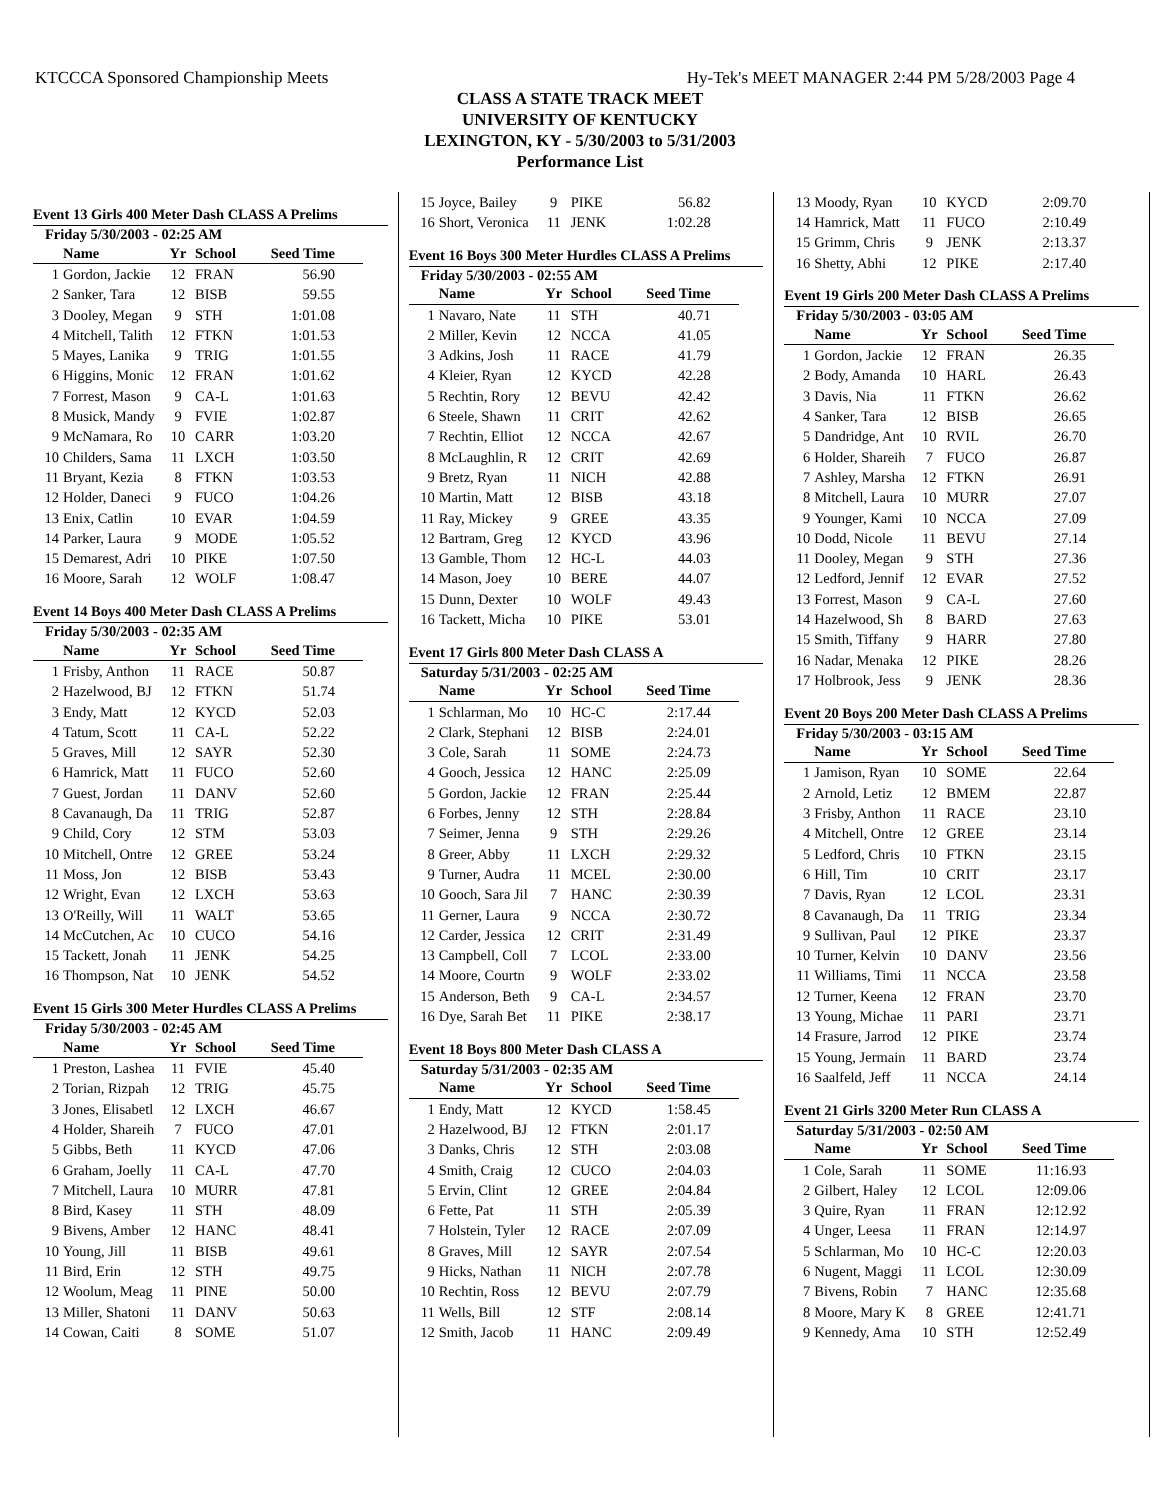KTCCCA Sponsored Championship Meets Hy-Tek's MEET MANAGER 2:44 PM 5/28/2003 Page 4
CLASS A STATE TRACK MEET
UNIVERSITY OF KENTUCKY
LEXINGTON, KY - 5/30/2003 to 5/31/2003
Performance List
Event 13 Girls 400 Meter Dash CLASS A Prelims
Friday 5/30/2003 - 02:25 AM
| | Name | Yr | School | Seed Time |
| --- | --- | --- | --- | --- |
| 1 | Gordon, Jackie | 12 | FRAN | 56.90 |
| 2 | Sanker, Tara | 12 | BISB | 59.55 |
| 3 | Dooley, Megan | 9 | STH | 1:01.08 |
| 4 | Mitchell, Talith | 12 | FTKN | 1:01.53 |
| 5 | Mayes, Lanika | 9 | TRIG | 1:01.55 |
| 6 | Higgins, Monic | 12 | FRAN | 1:01.62 |
| 7 | Forrest, Mason | 9 | CA-L | 1:01.63 |
| 8 | Musick, Mandy | 9 | FVIE | 1:02.87 |
| 9 | McNamara, Ro | 10 | CARR | 1:03.20 |
| 10 | Childers, Sama | 11 | LXCH | 1:03.50 |
| 11 | Bryant, Kezia | 8 | FTKN | 1:03.53 |
| 12 | Holder, Daneci | 9 | FUCO | 1:04.26 |
| 13 | Enix, Catlin | 10 | EVAR | 1:04.59 |
| 14 | Parker, Laura | 9 | MODE | 1:05.52 |
| 15 | Demarest, Adri | 10 | PIKE | 1:07.50 |
| 16 | Moore, Sarah | 12 | WOLF | 1:08.47 |
Event 14 Boys 400 Meter Dash CLASS A Prelims
Friday 5/30/2003 - 02:35 AM
| | Name | Yr | School | Seed Time |
| --- | --- | --- | --- | --- |
| 1 | Frisby, Anthon | 11 | RACE | 50.87 |
| 2 | Hazelwood, BJ | 12 | FTKN | 51.74 |
| 3 | Endy, Matt | 12 | KYCD | 52.03 |
| 4 | Tatum, Scott | 11 | CA-L | 52.22 |
| 5 | Graves, Mill | 12 | SAYR | 52.30 |
| 6 | Hamrick, Matt | 11 | FUCO | 52.60 |
| 7 | Guest, Jordan | 11 | DANV | 52.60 |
| 8 | Cavanaugh, Da | 11 | TRIG | 52.87 |
| 9 | Child, Cory | 12 | STM | 53.03 |
| 10 | Mitchell, Ontre | 12 | GREE | 53.24 |
| 11 | Moss, Jon | 12 | BISB | 53.43 |
| 12 | Wright, Evan | 12 | LXCH | 53.63 |
| 13 | O'Reilly, Will | 11 | WALT | 53.65 |
| 14 | McCutchen, Ac | 10 | CUCO | 54.16 |
| 15 | Tackett, Jonah | 11 | JENK | 54.25 |
| 16 | Thompson, Nat | 10 | JENK | 54.52 |
Event 15 Girls 300 Meter Hurdles CLASS A Prelims
Friday 5/30/2003 - 02:45 AM
| | Name | Yr | School | Seed Time |
| --- | --- | --- | --- | --- |
| 1 | Preston, Lashea | 11 | FVIE | 45.40 |
| 2 | Torian, Rizpah | 12 | TRIG | 45.75 |
| 3 | Jones, Elisabetl | 12 | LXCH | 46.67 |
| 4 | Holder, Shareih | 7 | FUCO | 47.01 |
| 5 | Gibbs, Beth | 11 | KYCD | 47.06 |
| 6 | Graham, Joelly | 11 | CA-L | 47.70 |
| 7 | Mitchell, Laura | 10 | MURR | 47.81 |
| 8 | Bird, Kasey | 11 | STH | 48.09 |
| 9 | Bivens, Amber | 12 | HANC | 48.41 |
| 10 | Young, Jill | 11 | BISB | 49.61 |
| 11 | Bird, Erin | 12 | STH | 49.75 |
| 12 | Woolum, Meag | 11 | PINE | 50.00 |
| 13 | Miller, Shatoni | 11 | DANV | 50.63 |
| 14 | Cowan, Caiti | 8 | SOME | 51.07 |
| 15 | Joyce, Bailey | 9 | PIKE | 56.82 |
| 16 | Short, Veronica | 11 | JENK | 1:02.28 |
Event 16 Boys 300 Meter Hurdles CLASS A Prelims
Friday 5/30/2003 - 02:55 AM
| | Name | Yr | School | Seed Time |
| --- | --- | --- | --- | --- |
| 1 | Navaro, Nate | 11 | STH | 40.71 |
| 2 | Miller, Kevin | 12 | NCCA | 41.05 |
| 3 | Adkins, Josh | 11 | RACE | 41.79 |
| 4 | Kleier, Ryan | 12 | KYCD | 42.28 |
| 5 | Rechtin, Rory | 12 | BEVU | 42.42 |
| 6 | Steele, Shawn | 11 | CRIT | 42.62 |
| 7 | Rechtin, Elliot | 12 | NCCA | 42.67 |
| 8 | McLaughlin, R | 12 | CRIT | 42.69 |
| 9 | Bretz, Ryan | 11 | NICH | 42.88 |
| 10 | Martin, Matt | 12 | BISB | 43.18 |
| 11 | Ray, Mickey | 9 | GREE | 43.35 |
| 12 | Bartram, Greg | 12 | KYCD | 43.96 |
| 13 | Gamble, Thom | 12 | HC-L | 44.03 |
| 14 | Mason, Joey | 10 | BERE | 44.07 |
| 15 | Dunn, Dexter | 10 | WOLF | 49.43 |
| 16 | Tackett, Micha | 10 | PIKE | 53.01 |
Event 17 Girls 800 Meter Dash CLASS A
Saturday 5/31/2003 - 02:25 AM
| | Name | Yr | School | Seed Time |
| --- | --- | --- | --- | --- |
| 1 | Schlarman, Mo | 10 | HC-C | 2:17.44 |
| 2 | Clark, Stephani | 12 | BISB | 2:24.01 |
| 3 | Cole, Sarah | 11 | SOME | 2:24.73 |
| 4 | Gooch, Jessica | 12 | HANC | 2:25.09 |
| 5 | Gordon, Jackie | 12 | FRAN | 2:25.44 |
| 6 | Forbes, Jenny | 12 | STH | 2:28.84 |
| 7 | Seimer, Jenna | 9 | STH | 2:29.26 |
| 8 | Greer, Abby | 11 | LXCH | 2:29.32 |
| 9 | Turner, Audra | 11 | MCEL | 2:30.00 |
| 10 | Gooch, Sara Jil | 7 | HANC | 2:30.39 |
| 11 | Gerner, Laura | 9 | NCCA | 2:30.72 |
| 12 | Carder, Jessica | 12 | CRIT | 2:31.49 |
| 13 | Campbell, Coll | 7 | LCOL | 2:33.00 |
| 14 | Moore, Courtn | 9 | WOLF | 2:33.02 |
| 15 | Anderson, Beth | 9 | CA-L | 2:34.57 |
| 16 | Dye, Sarah Bet | 11 | PIKE | 2:38.17 |
Event 18 Boys 800 Meter Dash CLASS A
Saturday 5/31/2003 - 02:35 AM
| | Name | Yr | School | Seed Time |
| --- | --- | --- | --- | --- |
| 1 | Endy, Matt | 12 | KYCD | 1:58.45 |
| 2 | Hazelwood, BJ | 12 | FTKN | 2:01.17 |
| 3 | Danks, Chris | 12 | STH | 2:03.08 |
| 4 | Smith, Craig | 12 | CUCO | 2:04.03 |
| 5 | Ervin, Clint | 12 | GREE | 2:04.84 |
| 6 | Fette, Pat | 11 | STH | 2:05.39 |
| 7 | Holstein, Tyler | 12 | RACE | 2:07.09 |
| 8 | Graves, Mill | 12 | SAYR | 2:07.54 |
| 9 | Hicks, Nathan | 11 | NICH | 2:07.78 |
| 10 | Rechtin, Ross | 12 | BEVU | 2:07.79 |
| 11 | Wells, Bill | 12 | STF | 2:08.14 |
| 12 | Smith, Jacob | 11 | HANC | 2:09.49 |
| 13 | Moody, Ryan | 10 | KYCD | 2:09.70 |
| 14 | Hamrick, Matt | 11 | FUCO | 2:10.49 |
| 15 | Grimm, Chris | 9 | JENK | 2:13.37 |
| 16 | Shetty, Abhi | 12 | PIKE | 2:17.40 |
Event 19 Girls 200 Meter Dash CLASS A Prelims
Friday 5/30/2003 - 03:05 AM
| | Name | Yr | School | Seed Time |
| --- | --- | --- | --- | --- |
| 1 | Gordon, Jackie | 12 | FRAN | 26.35 |
| 2 | Body, Amanda | 10 | HARL | 26.43 |
| 3 | Davis, Nia | 11 | FTKN | 26.62 |
| 4 | Sanker, Tara | 12 | BISB | 26.65 |
| 5 | Dandridge, Ant | 10 | RVIL | 26.70 |
| 6 | Holder, Shareih | 7 | FUCO | 26.87 |
| 7 | Ashley, Marsha | 12 | FTKN | 26.91 |
| 8 | Mitchell, Laura | 10 | MURR | 27.07 |
| 9 | Younger, Kami | 10 | NCCA | 27.09 |
| 10 | Dodd, Nicole | 11 | BEVU | 27.14 |
| 11 | Dooley, Megan | 9 | STH | 27.36 |
| 12 | Ledford, Jennif | 12 | EVAR | 27.52 |
| 13 | Forrest, Mason | 9 | CA-L | 27.60 |
| 14 | Hazelwood, Sh | 8 | BARD | 27.63 |
| 15 | Smith, Tiffany | 9 | HARR | 27.80 |
| 16 | Nadar, Menaka | 12 | PIKE | 28.26 |
| 17 | Holbrook, Jess | 9 | JENK | 28.36 |
Event 20 Boys 200 Meter Dash CLASS A Prelims
Friday 5/30/2003 - 03:15 AM
| | Name | Yr | School | Seed Time |
| --- | --- | --- | --- | --- |
| 1 | Jamison, Ryan | 10 | SOME | 22.64 |
| 2 | Arnold, Letiz | 12 | BMEM | 22.87 |
| 3 | Frisby, Anthon | 11 | RACE | 23.10 |
| 4 | Mitchell, Ontre | 12 | GREE | 23.14 |
| 5 | Ledford, Chris | 10 | FTKN | 23.15 |
| 6 | Hill, Tim | 10 | CRIT | 23.17 |
| 7 | Davis, Ryan | 12 | LCOL | 23.31 |
| 8 | Cavanaugh, Da | 11 | TRIG | 23.34 |
| 9 | Sullivan, Paul | 12 | PIKE | 23.37 |
| 10 | Turner, Kelvin | 10 | DANV | 23.56 |
| 11 | Williams, Timi | 11 | NCCA | 23.58 |
| 12 | Turner, Keena | 12 | FRAN | 23.70 |
| 13 | Young, Michae | 11 | PARI | 23.71 |
| 14 | Frasure, Jarrod | 12 | PIKE | 23.74 |
| 15 | Young, Jermain | 11 | BARD | 23.74 |
| 16 | Saalfeld, Jeff | 11 | NCCA | 24.14 |
Event 21 Girls 3200 Meter Run CLASS A
Saturday 5/31/2003 - 02:50 AM
| | Name | Yr | School | Seed Time |
| --- | --- | --- | --- | --- |
| 1 | Cole, Sarah | 11 | SOME | 11:16.93 |
| 2 | Gilbert, Haley | 12 | LCOL | 12:09.06 |
| 3 | Quire, Ryan | 11 | FRAN | 12:12.92 |
| 4 | Unger, Leesa | 11 | FRAN | 12:14.97 |
| 5 | Schlarman, Mo | 10 | HC-C | 12:20.03 |
| 6 | Nugent, Maggi | 11 | LCOL | 12:30.09 |
| 7 | Bivens, Robin | 7 | HANC | 12:35.68 |
| 8 | Moore, Mary K | 8 | GREE | 12:41.71 |
| 9 | Kennedy, Ama | 10 | STH | 12:52.49 |